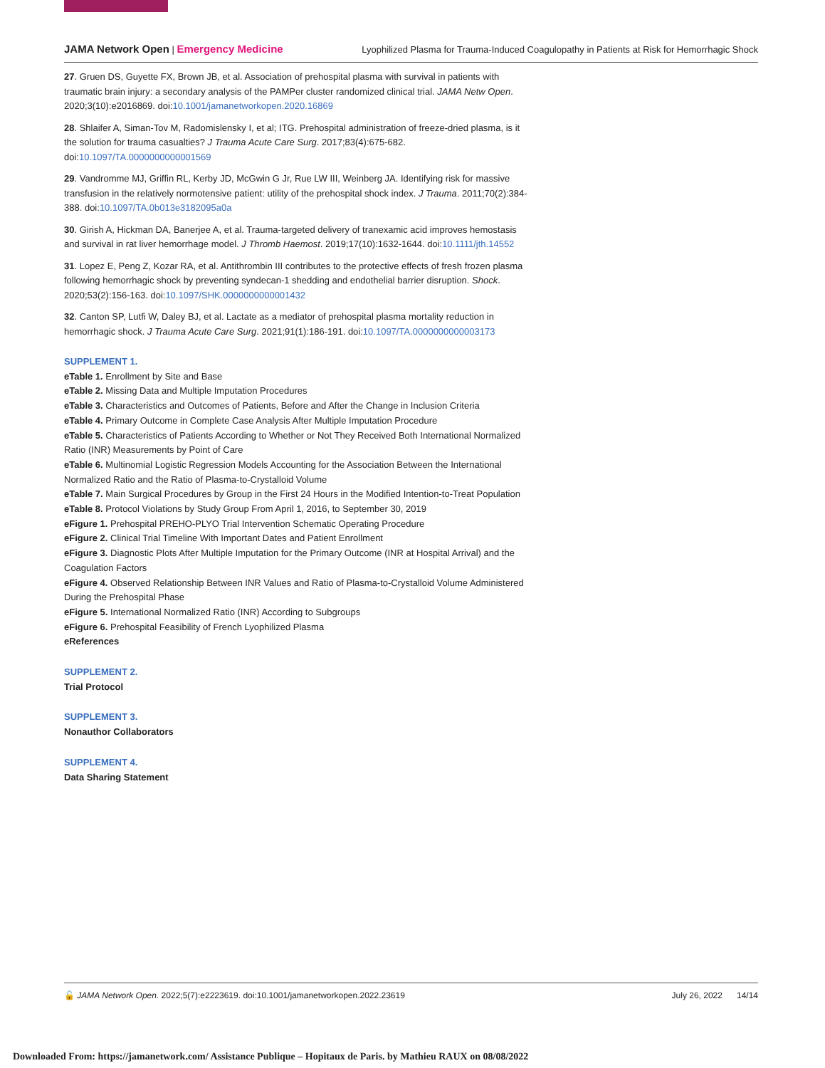JAMA Network Open | Emergency Medicine Lyophilized Plasma for Trauma-Induced Coagulopathy in Patients at Risk for Hemorrhagic Shock
27. Gruen DS, Guyette FX, Brown JB, et al. Association of prehospital plasma with survival in patients with traumatic brain injury: a secondary analysis of the PAMPer cluster randomized clinical trial. JAMA Netw Open. 2020;3(10):e2016869. doi:10.1001/jamanetworkopen.2020.16869
28. Shlaifer A, Siman-Tov M, Radomislensky I, et al; ITG. Prehospital administration of freeze-dried plasma, is it the solution for trauma casualties? J Trauma Acute Care Surg. 2017;83(4):675-682. doi:10.1097/TA.0000000000001569
29. Vandromme MJ, Griffin RL, Kerby JD, McGwin G Jr, Rue LW III, Weinberg JA. Identifying risk for massive transfusion in the relatively normotensive patient: utility of the prehospital shock index. J Trauma. 2011;70(2):384-388. doi:10.1097/TA.0b013e3182095a0a
30. Girish A, Hickman DA, Banerjee A, et al. Trauma-targeted delivery of tranexamic acid improves hemostasis and survival in rat liver hemorrhage model. J Thromb Haemost. 2019;17(10):1632-1644. doi:10.1111/jth.14552
31. Lopez E, Peng Z, Kozar RA, et al. Antithrombin III contributes to the protective effects of fresh frozen plasma following hemorrhagic shock by preventing syndecan-1 shedding and endothelial barrier disruption. Shock. 2020;53(2):156-163. doi:10.1097/SHK.0000000000001432
32. Canton SP, Lutfi W, Daley BJ, et al. Lactate as a mediator of prehospital plasma mortality reduction in hemorrhagic shock. J Trauma Acute Care Surg. 2021;91(1):186-191. doi:10.1097/TA.0000000000003173
SUPPLEMENT 1.
eTable 1. Enrollment by Site and Base
eTable 2. Missing Data and Multiple Imputation Procedures
eTable 3. Characteristics and Outcomes of Patients, Before and After the Change in Inclusion Criteria
eTable 4. Primary Outcome in Complete Case Analysis After Multiple Imputation Procedure
eTable 5. Characteristics of Patients According to Whether or Not They Received Both International Normalized Ratio (INR) Measurements by Point of Care
eTable 6. Multinomial Logistic Regression Models Accounting for the Association Between the International Normalized Ratio and the Ratio of Plasma-to-Crystalloid Volume
eTable 7. Main Surgical Procedures by Group in the First 24 Hours in the Modified Intention-to-Treat Population
eTable 8. Protocol Violations by Study Group From April 1, 2016, to September 30, 2019
eFigure 1. Prehospital PREHO-PLYO Trial Intervention Schematic Operating Procedure
eFigure 2. Clinical Trial Timeline With Important Dates and Patient Enrollment
eFigure 3. Diagnostic Plots After Multiple Imputation for the Primary Outcome (INR at Hospital Arrival) and the Coagulation Factors
eFigure 4. Observed Relationship Between INR Values and Ratio of Plasma-to-Crystalloid Volume Administered During the Prehospital Phase
eFigure 5. International Normalized Ratio (INR) According to Subgroups
eFigure 6. Prehospital Feasibility of French Lyophilized Plasma
eReferences
SUPPLEMENT 2.
Trial Protocol
SUPPLEMENT 3.
Nonauthor Collaborators
SUPPLEMENT 4.
Data Sharing Statement
🔓 JAMA Network Open. 2022;5(7):e2223619. doi:10.1001/jamanetworkopen.2022.23619 July 26, 2022 14/14
Downloaded From: https://jamanetwork.com/ Assistance Publique – Hopitaux de Paris. by Mathieu RAUX on 08/08/2022